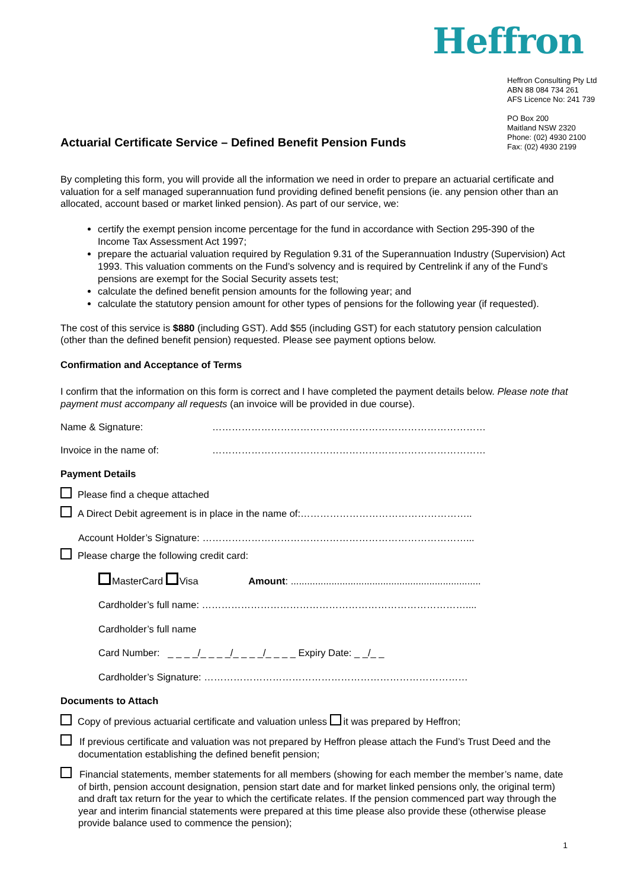Heffron
Actuarial Certificate Service – Defined Benefit Pension Funds
Heffron Consulting Pty Ltd
ABN 88 084 734 261
AFS Licence No: 241 739
PO Box 200
Maitland NSW 2320
Phone: (02) 4930 2100
Fax: (02) 4930 2199
By completing this form, you will provide all the information we need in order to prepare an actuarial certificate and valuation for a self managed superannuation fund providing defined benefit pensions (ie. any pension other than an allocated, account based or market linked pension). As part of our service, we:
certify the exempt pension income percentage for the fund in accordance with Section 295-390 of the Income Tax Assessment Act 1997;
prepare the actuarial valuation required by Regulation 9.31 of the Superannuation Industry (Supervision) Act 1993. This valuation comments on the Fund’s solvency and is required by Centrelink if any of the Fund’s pensions are exempt for the Social Security assets test;
calculate the defined benefit pension amounts for the following year; and
calculate the statutory pension amount for other types of pensions for the following year (if requested).
The cost of this service is $880 (including GST). Add $55 (including GST) for each statutory pension calculation (other than the defined benefit pension) requested. Please see payment options below.
Confirmation and Acceptance of Terms
I confirm that the information on this form is correct and I have completed the payment details below. Please note that payment must accompany all requests (an invoice will be provided in due course).
Name & Signature: …………………………………………………………………………
Invoice in the name of: …………………………………………………………………………
Payment Details
Please find a cheque attached
A Direct Debit agreement is in place in the name of:……………………………………………..
Account Holder’s Signature: ………………………………………………………………………...
Please charge the following credit card:
MasterCard Visa Amount: ......................................................................
Cardholder’s full name: ………………………………………………………………………....
Cardholder’s full name
Card Number: _ _ _ _/_ _ _ _/_ _ _ _/_ _ _ _ Expiry Date: _ _/_ _
Cardholder’s Signature: ………………………………………………………………………
Documents to Attach
Copy of previous actuarial certificate and valuation unless it was prepared by Heffron;
If previous certificate and valuation was not prepared by Heffron please attach the Fund’s Trust Deed and the documentation establishing the defined benefit pension;
Financial statements, member statements for all members (showing for each member the member’s name, date of birth, pension account designation, pension start date and for market linked pensions only, the original term) and draft tax return for the year to which the certificate relates. If the pension commenced part way through the year and interim financial statements were prepared at this time please also provide these (otherwise please provide balance used to commence the pension);
1